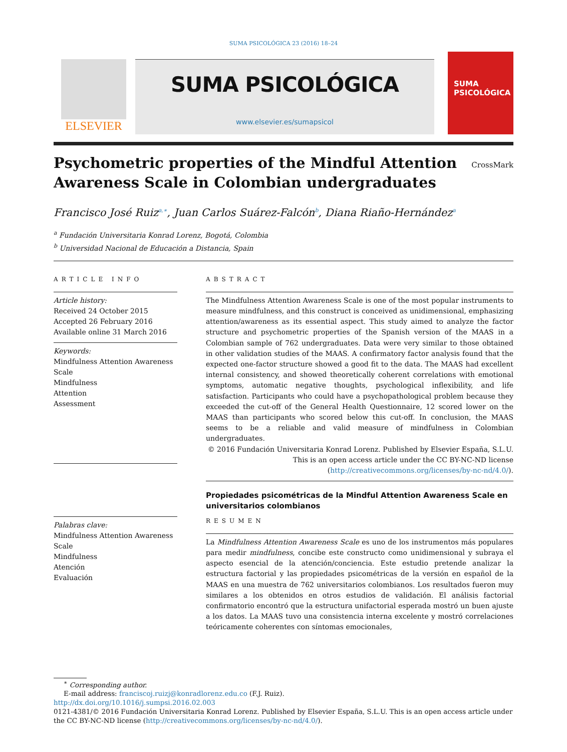SUMA PSICOLÓGICA 23 (2016) 18–24
ELSEVIER
SUMA PSICOLÓGICA
www.elsevier.es/sumapsicol
SUMA
PSICOLÓGICA
Psychometric properties of the Mindful Attention Awareness Scale in Colombian undergraduates
CrossMark
Francisco José Ruiz<sup>a,∗</sup>, Juan Carlos Suárez-Falcón<sup>b</sup>, Diana Riaño-Hernández<sup>a</sup>
<sup>a</sup> Fundación Universitaria Konrad Lorenz, Bogotá, Colombia
<sup>b</sup> Universidad Nacional de Educación a Distancia, Spain
ARTICLE INFO
Article history:
Received 24 October 2015
Accepted 26 February 2016
Available online 31 March 2016
Keywords:
Mindfulness Attention Awareness Scale
Mindfulness
Attention
Assessment
Palabras clave:
Mindfulness Attention Awareness Scale
Mindfulness
Atención
Evaluación
ABSTRACT
The Mindfulness Attention Awareness Scale is one of the most popular instruments to measure mindfulness, and this construct is conceived as unidimensional, emphasizing attention/awareness as its essential aspect. This study aimed to analyze the factor structure and psychometric properties of the Spanish version of the MAAS in a Colombian sample of 762 undergraduates. Data were very similar to those obtained in other validation studies of the MAAS. A confirmatory factor analysis found that the expected one-factor structure showed a good fit to the data. The MAAS had excellent internal consistency, and showed theoretically coherent correlations with emotional symptoms, automatic negative thoughts, psychological inflexibility, and life satisfaction. Participants who could have a psychopathological problem because they exceeded the cut-off of the General Health Questionnaire, 12 scored lower on the MAAS than participants who scored below this cut-off. In conclusion, the MAAS seems to be a reliable and valid measure of mindfulness in Colombian undergraduates.
© 2016 Fundación Universitaria Konrad Lorenz. Published by Elsevier España, S.L.U. This is an open access article under the CC BY-NC-ND license (http://creativecommons.org/licenses/by-nc-nd/4.0/).
Propiedades psicométricas de la Mindful Attention Awareness Scale en universitarios colombianos
RESUMEN
La Mindfulness Attention Awareness Scale es uno de los instrumentos más populares para medir mindfulness, concibe este constructo como unidimensional y subraya el aspecto esencial de la atención/conciencia. Este estudio pretende analizar la estructura factorial y las propiedades psicométricas de la versión en español de la MAAS en una muestra de 762 universitarios colombianos. Los resultados fueron muy similares a los obtenidos en otros estudios de validación. El análisis factorial confirmatorio encontró que la estructura unifactorial esperada mostró un buen ajuste a los datos. La MAAS tuvo una consistencia interna excelente y mostró correlaciones teóricamente coherentes con síntomas emocionales,
<sup>∗</sup> Corresponding author.
E-mail address: franciscoj.ruizj@konradlorenz.edu.co (F.J. Ruiz).
http://dx.doi.org/10.1016/j.sumpsi.2016.02.003
0121-4381/© 2016 Fundación Universitaria Konrad Lorenz. Published by Elsevier España, S.L.U. This is an open access article under the CC BY-NC-ND license (http://creativecommons.org/licenses/by-nc-nd/4.0/).